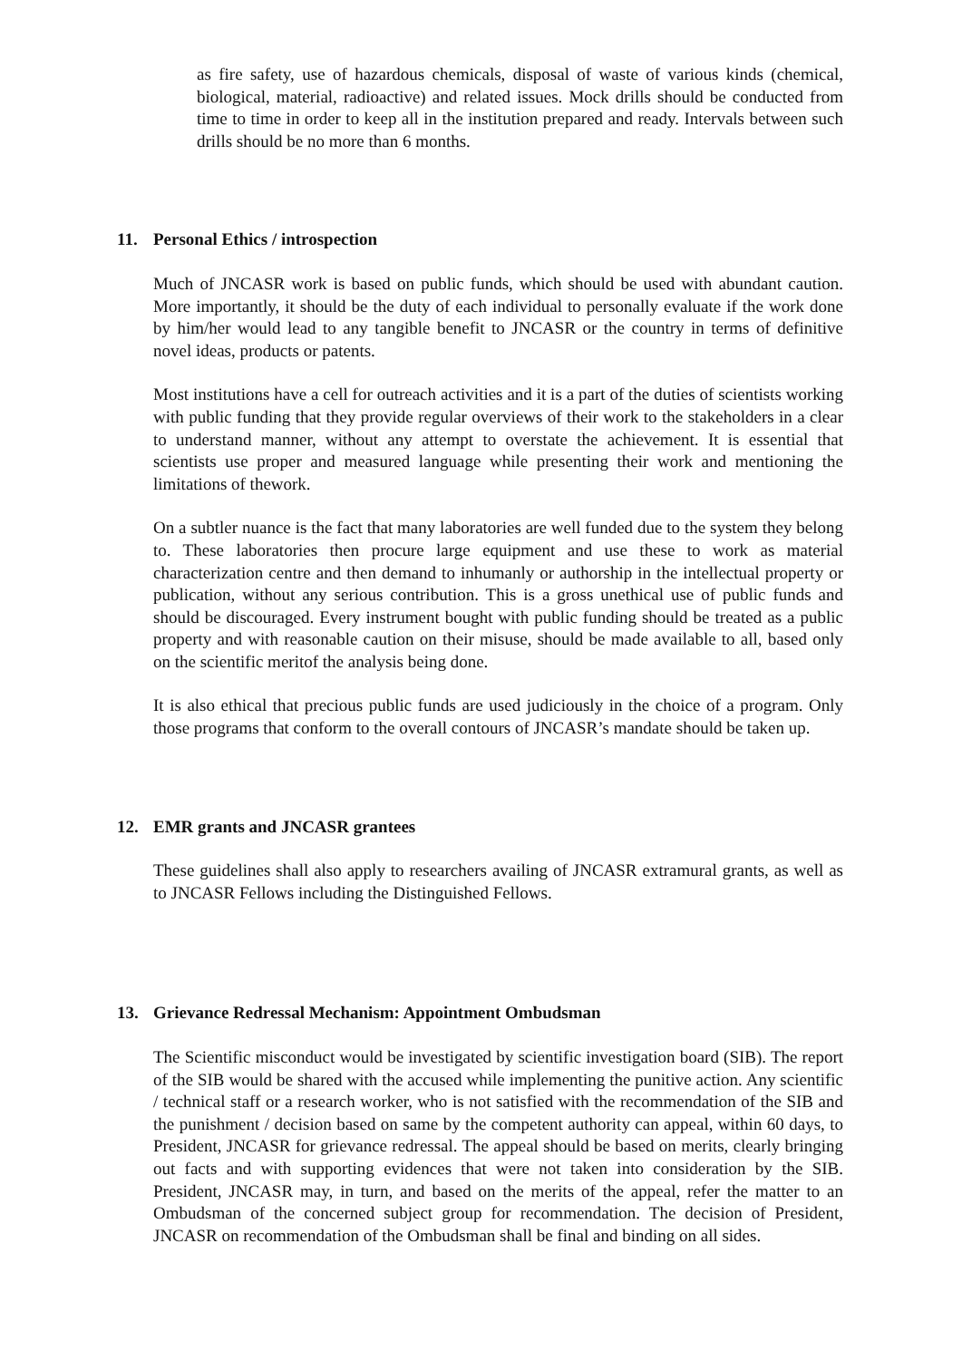as fire safety, use of hazardous chemicals, disposal of waste of various kinds (chemical, biological, material, radioactive) and related issues. Mock drills should be conducted from time to time in order to keep all in the institution prepared and ready. Intervals between such drills should be no more than 6 months.
11. Personal Ethics / introspection
Much of JNCASR work is based on public funds, which should be used with abundant caution. More importantly, it should be the duty of each individual to personally evaluate if the work done by him/her would lead to any tangible benefit to JNCASR or the country in terms of definitive novel ideas, products or patents.
Most institutions have a cell for outreach activities and it is a part of the duties of scientists working with public funding that they provide regular overviews of their work to the stakeholders in a clear to understand manner, without any attempt to overstate the achievement. It is essential that scientists use proper and measured language while presenting their work and mentioning the limitations of thework.
On a subtler nuance is the fact that many laboratories are well funded due to the system they belong to. These laboratories then procure large equipment and use these to work as material characterization centre and then demand to inhumanly or authorship in the intellectual property or publication, without any serious contribution. This is a gross unethical use of public funds and should be discouraged. Every instrument bought with public funding should be treated as a public property and with reasonable caution on their misuse, should be made available to all, based only on the scientific meritof the analysis being done.
It is also ethical that precious public funds are used judiciously in the choice of a program. Only those programs that conform to the overall contours of JNCASR’s mandate should be taken up.
12. EMR grants and JNCASR grantees
These guidelines shall also apply to researchers availing of JNCASR extramural grants, as well as to JNCASR Fellows including the Distinguished Fellows.
13. Grievance Redressal Mechanism: Appointment Ombudsman
The Scientific misconduct would be investigated by scientific investigation board (SIB). The report of the SIB would be shared with the accused while implementing the punitive action. Any scientific / technical staff or a research worker, who is not satisfied with the recommendation of the SIB and the punishment / decision based on same by the competent authority can appeal, within 60 days, to President, JNCASR for grievance redressal. The appeal should be based on merits, clearly bringing out facts and with supporting evidences that were not taken into consideration by the SIB. President, JNCASR may, in turn, and based on the merits of the appeal, refer the matter to an Ombudsman of the concerned subject group for recommendation. The decision of President, JNCASR on recommendation of the Ombudsman shall be final and binding on all sides.